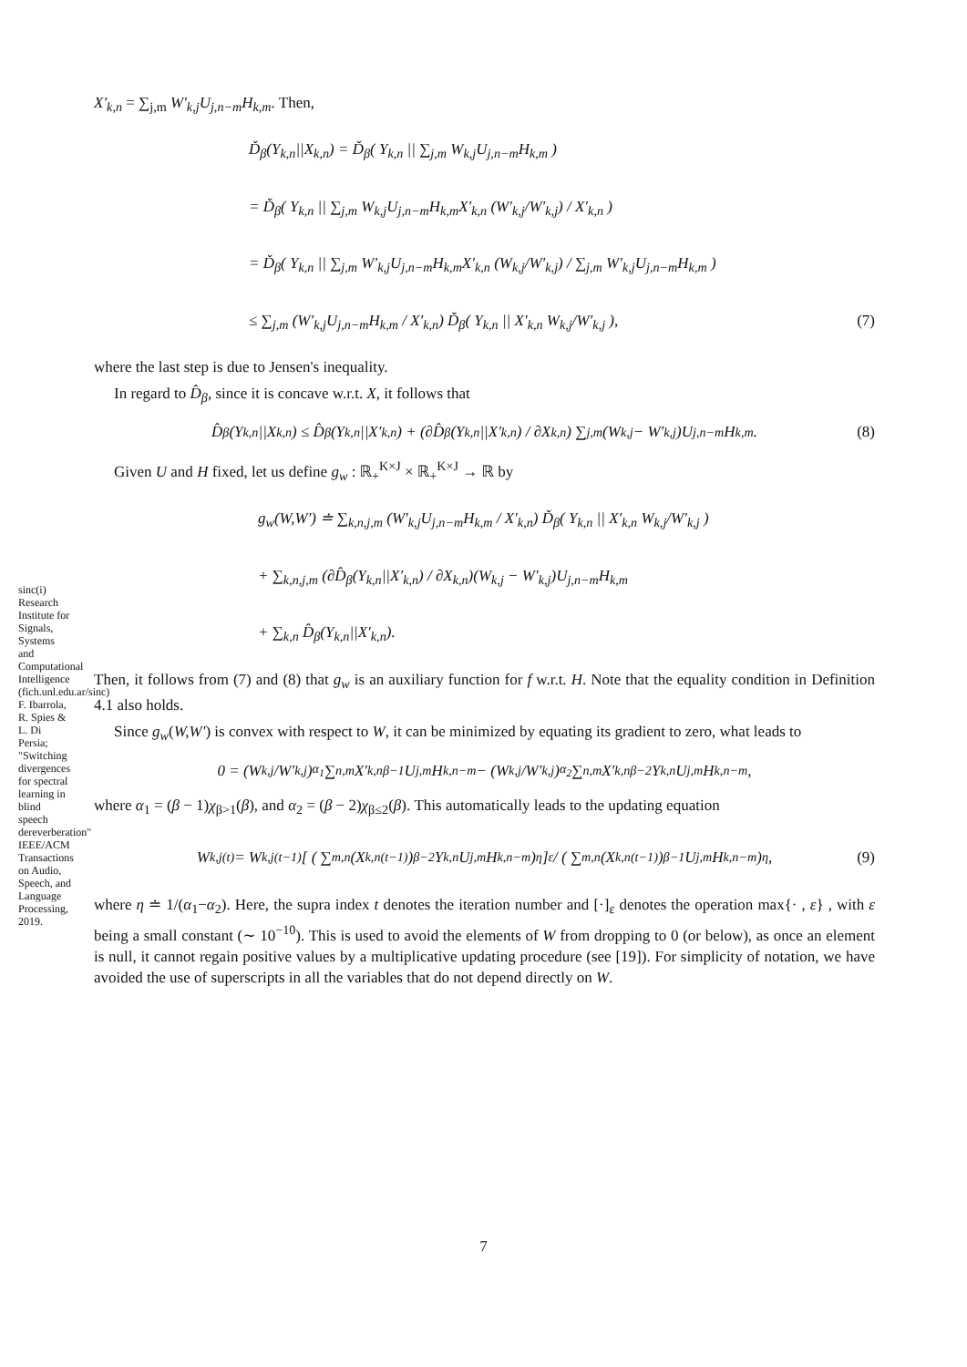sinc(i) Research Institute for Signals, Systems and Computational Intelligence (fich.unl.edu.ar/sinc) F. Ibarrola, R. Spies & L. Di Persia; "Switching divergences for spectral learning in blind speech dereverberation" IEEE/ACM Transactions on Audio, Speech, and Language Processing, 2019.
X′<sub>k,n</sub> = ∑<sub>j,m</sub> W′<sub>k,j</sub>U<sub>j,n−m</sub>H<sub>k,m</sub>. Then,
Ď<sub>β</sub>(Y<sub>k,n</sub>||X<sub>k,n</sub>) = Ď<sub>β</sub>( Y<sub>k,n</sub> || ∑<sub>j,m</sub> W<sub>k,j</sub>U<sub>j,n−m</sub>H<sub>k,m</sub> )
= Ď<sub>β</sub>( Y<sub>k,n</sub> || ∑<sub>j,m</sub> W<sub>k,j</sub>U<sub>j,n−m</sub>H<sub>k,m</sub>X′<sub>k,n</sub> (W′<sub>k,j</sub>/W′<sub>k,j</sub>) / X′<sub>k,n</sub> )
= Ď<sub>β</sub>( Y<sub>k,n</sub> || ∑<sub>j,m</sub> W′<sub>k,j</sub>U<sub>j,n−m</sub>H<sub>k,m</sub>X′<sub>k,n</sub> (W<sub>k,j</sub>/W′<sub>k,j</sub>) / ∑<sub>j,m</sub> W′<sub>k,j</sub>U<sub>j,n−m</sub>H<sub>k,m</sub> )
≤ ∑<sub>j,m</sub> (W′<sub>k,j</sub>U<sub>j,n−m</sub>H<sub>k,m</sub> / X′<sub>k,n</sub>) Ď<sub>β</sub>( Y<sub>k,n</sub> || X′<sub>k,n</sub> W<sub>k,j</sub>/W′<sub>k,j</sub> ), (7)
where the last step is due to Jensen's inequality.
In regard to D̂<sub>β</sub>, since it is concave w.r.t. X, it follows that
D̂<sub>β</sub>(Y<sub>k,n</sub>||X<sub>k,n</sub>) ≤ D̂<sub>β</sub>(Y<sub>k,n</sub>||X′<sub>k,n</sub>) + (∂D̂<sub>β</sub>(Y<sub>k,n</sub>||X′<sub>k,n</sub>) / ∂X<sub>k,n</sub>) ∑<sub>j,m</sub>(W<sub>k,j</sub> − W′<sub>k,j</sub>)U<sub>j,n−m</sub>H<sub>k,m</sub>. (8)
Given U and H fixed, let us define g<sub>w</sub> : ℝ<sub>+</sub><sup>K×J</sup> × ℝ<sub>+</sub><sup>K×J</sup> → ℝ by
g<sub>w</sub>(W,W′) ≐ ∑<sub>k,n,j,m</sub> (W′<sub>k,j</sub>U<sub>j,n−m</sub>H<sub>k,m</sub> / X′<sub>k,n</sub>) Ď<sub>β</sub>( Y<sub>k,n</sub> || X′<sub>k,n</sub> W<sub>k,j</sub>/W′<sub>k,j</sub> )
+ ∑<sub>k,n,j,m</sub> (∂D̂<sub>β</sub>(Y<sub>k,n</sub>||X′<sub>k,n</sub>) / ∂X<sub>k,n</sub>)(W<sub>k,j</sub> − W′<sub>k,j</sub>)U<sub>j,n−m</sub>H<sub>k,m</sub>
+ ∑<sub>k,n</sub> D̂<sub>β</sub>(Y<sub>k,n</sub>||X′<sub>k,n</sub>).
Then, it follows from (7) and (8) that g<sub>w</sub> is an auxiliary function for f w.r.t. H. Note that the equality condition in Definition 4.1 also holds.
Since g<sub>w</sub>(W,W′) is convex with respect to W, it can be minimized by equating its gradient to zero, what leads to
0 = (W<sub>k,j</sub>/W′<sub>k,j</sub>)<sup>α<sub>1</sub></sup> ∑<sub>n,m</sub> X′<sub>k,n</sub><sup>β−1</sup>U<sub>j,m</sub>H<sub>k,n−m</sub> − (W<sub>k,j</sub>/W′<sub>k,j</sub>)<sup>α<sub>2</sub></sup> ∑<sub>n,m</sub> X′<sub>k,n</sub><sup>β−2</sup>Y<sub>k,n</sub>U<sub>j,m</sub>H<sub>k,n−m</sub>,
where α<sub>1</sub> = (β − 1)χ<sub>β>1</sub>(β), and α<sub>2</sub> = (β − 2)χ<sub>β≤2</sub>(β). This automatically leads to the updating equation
W<sub>k,j</sub><sup>(t)</sup> = W<sub>k,j</sub><sup>(t−1)</sup> [ ( ∑<sub>m,n</sub> (X<sub>k,n</sub><sup>(t−1)</sup>)<sup>β−2</sup> Y<sub>k,n</sub>U<sub>j,m</sub>H<sub>k,n−m</sub> )<sup>η</sup> ]<sub>ε</sub> / ( ∑<sub>m,n</sub> (X<sub>k,n</sub><sup>(t−1)</sup>)<sup>β−1</sup> U<sub>j,m</sub>H<sub>k,n−m</sub> )<sup>η</sup>, (9)
where η ≐ 1/(α<sub>1</sub>−α<sub>2</sub>). Here, the supra index t denotes the iteration number and [·]<sub>ε</sub> denotes the operation max{· , ε} , with ε being a small constant (∼ 10<sup>−10</sup>). This is used to avoid the elements of W from dropping to 0 (or below), as once an element is null, it cannot regain positive values by a multiplicative updating procedure (see [19]). For simplicity of notation, we have avoided the use of superscripts in all the variables that do not depend directly on W.
7